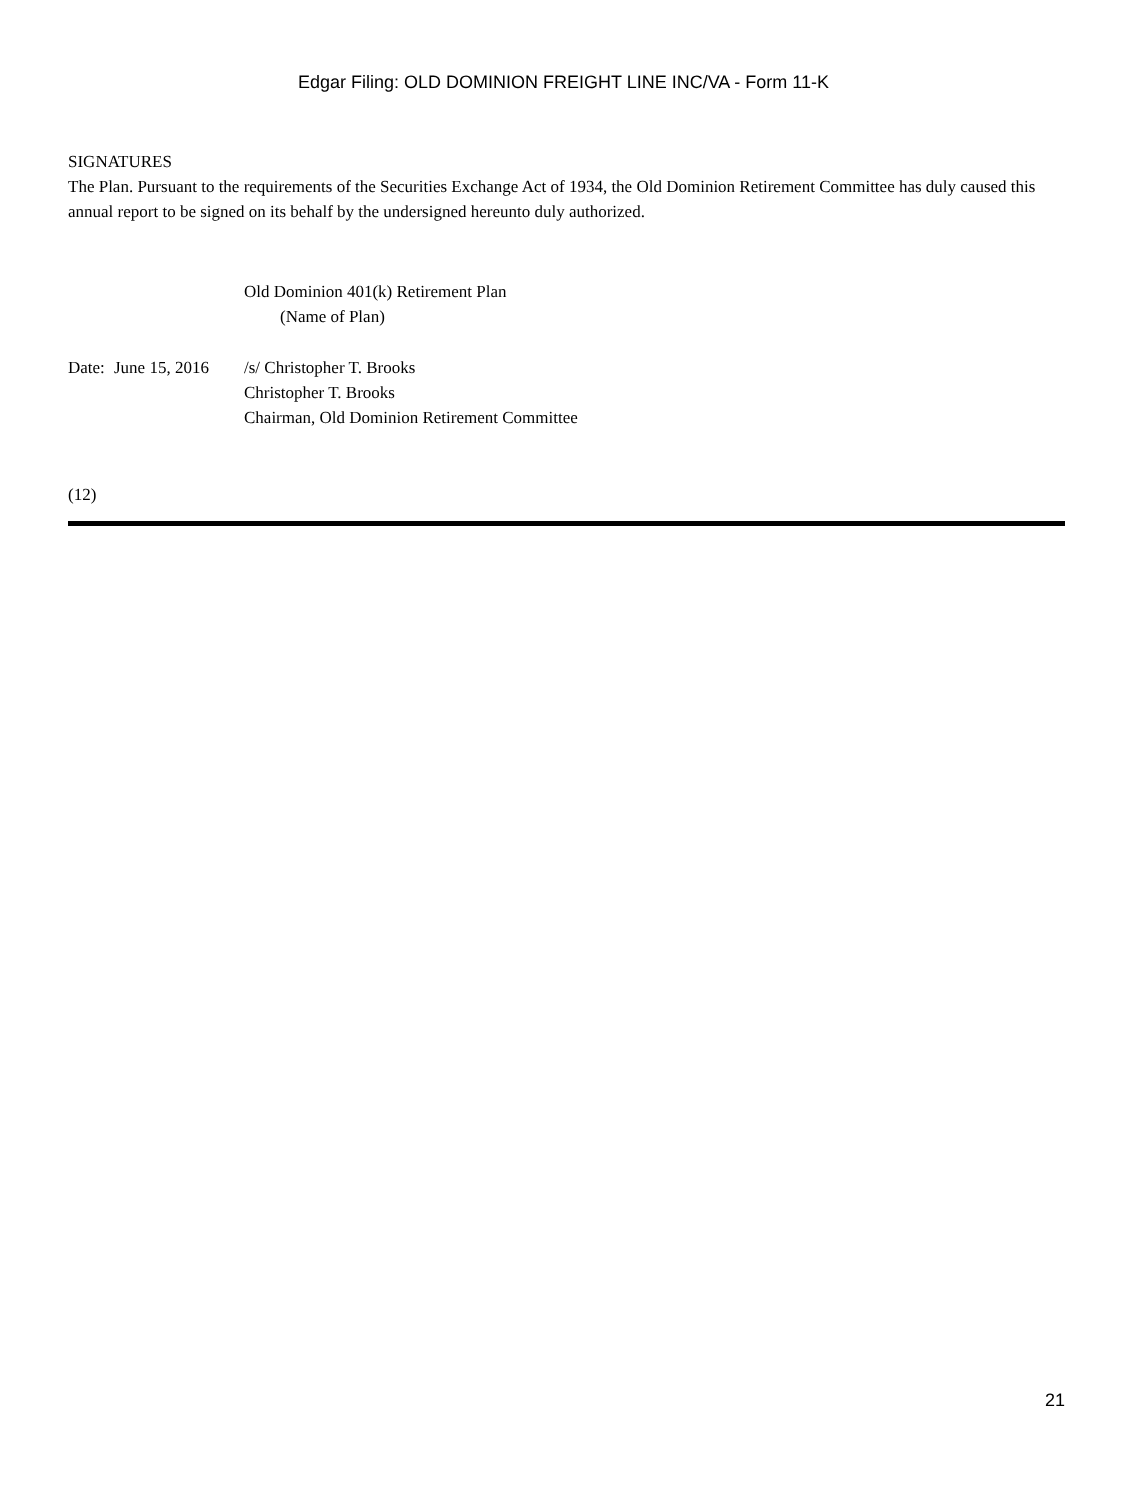Edgar Filing: OLD DOMINION FREIGHT LINE INC/VA - Form 11-K
SIGNATURES
The Plan. Pursuant to the requirements of the Securities Exchange Act of 1934, the Old Dominion Retirement Committee has duly caused this annual report to be signed on its behalf by the undersigned hereunto duly authorized.
Old Dominion 401(k) Retirement Plan
(Name of Plan)
| Date: | June 15, 2016 | /s/ Christopher T. Brooks |
| | | Christopher T. Brooks |
| | | Chairman, Old Dominion Retirement Committee |
(12)
21